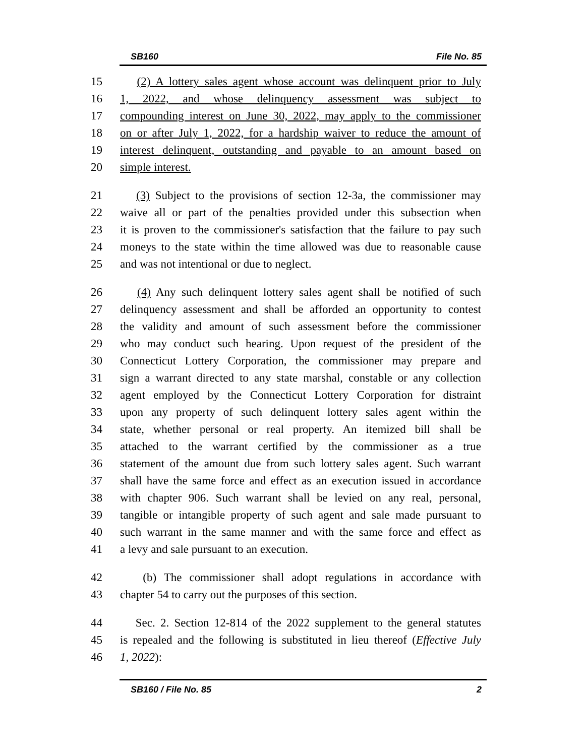SB160 File No. 85
15 (2) A lottery sales agent whose account was delinquent prior to July
16 1, 2022, and whose delinquency assessment was subject to
17 compounding interest on June 30, 2022, may apply to the commissioner
18 on or after July 1, 2022, for a hardship waiver to reduce the amount of
19 interest delinquent, outstanding and payable to an amount based on
20 simple interest.
21 (3) Subject to the provisions of section 12-3a, the commissioner may
22 waive all or part of the penalties provided under this subsection when
23 it is proven to the commissioner's satisfaction that the failure to pay such
24 moneys to the state within the time allowed was due to reasonable cause
25 and was not intentional or due to neglect.
26 (4) Any such delinquent lottery sales agent shall be notified of such
27 delinquency assessment and shall be afforded an opportunity to contest
28 the validity and amount of such assessment before the commissioner
29 who may conduct such hearing. Upon request of the president of the
30 Connecticut Lottery Corporation, the commissioner may prepare and
31 sign a warrant directed to any state marshal, constable or any collection
32 agent employed by the Connecticut Lottery Corporation for distraint
33 upon any property of such delinquent lottery sales agent within the
34 state, whether personal or real property. An itemized bill shall be
35 attached to the warrant certified by the commissioner as a true
36 statement of the amount due from such lottery sales agent. Such warrant
37 shall have the same force and effect as an execution issued in accordance
38 with chapter 906. Such warrant shall be levied on any real, personal,
39 tangible or intangible property of such agent and sale made pursuant to
40 such warrant in the same manner and with the same force and effect as
41 a levy and sale pursuant to an execution.
42 (b) The commissioner shall adopt regulations in accordance with
43 chapter 54 to carry out the purposes of this section.
44 Sec. 2. Section 12-814 of the 2022 supplement to the general statutes
45 is repealed and the following is substituted in lieu thereof (Effective July
46 1, 2022):
SB160 / File No. 85 2